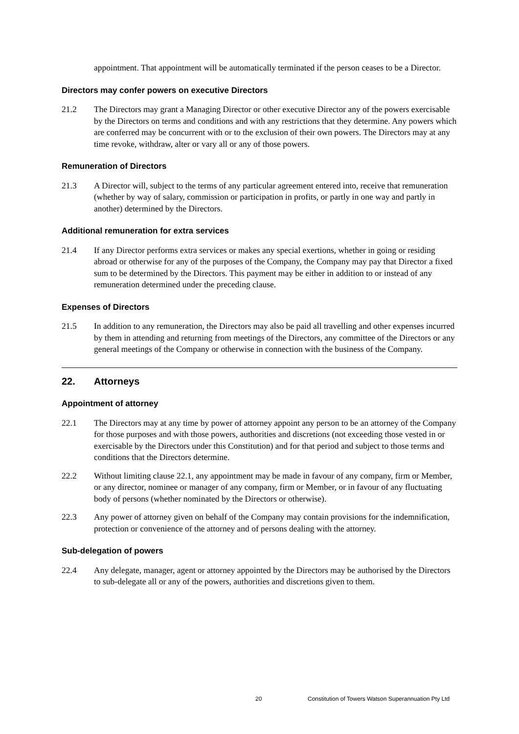appointment. That appointment will be automatically terminated if the person ceases to be a Director.
Directors may confer powers on executive Directors
21.2 The Directors may grant a Managing Director or other executive Director any of the powers exercisable by the Directors on terms and conditions and with any restrictions that they determine. Any powers which are conferred may be concurrent with or to the exclusion of their own powers. The Directors may at any time revoke, withdraw, alter or vary all or any of those powers.
Remuneration of Directors
21.3 A Director will, subject to the terms of any particular agreement entered into, receive that remuneration (whether by way of salary, commission or participation in profits, or partly in one way and partly in another) determined by the Directors.
Additional remuneration for extra services
21.4 If any Director performs extra services or makes any special exertions, whether in going or residing abroad or otherwise for any of the purposes of the Company, the Company may pay that Director a fixed sum to be determined by the Directors. This payment may be either in addition to or instead of any remuneration determined under the preceding clause.
Expenses of Directors
21.5 In addition to any remuneration, the Directors may also be paid all travelling and other expenses incurred by them in attending and returning from meetings of the Directors, any committee of the Directors or any general meetings of the Company or otherwise in connection with the business of the Company.
22. Attorneys
Appointment of attorney
22.1 The Directors may at any time by power of attorney appoint any person to be an attorney of the Company for those purposes and with those powers, authorities and discretions (not exceeding those vested in or exercisable by the Directors under this Constitution) and for that period and subject to those terms and conditions that the Directors determine.
22.2 Without limiting clause 22.1, any appointment may be made in favour of any company, firm or Member, or any director, nominee or manager of any company, firm or Member, or in favour of any fluctuating body of persons (whether nominated by the Directors or otherwise).
22.3 Any power of attorney given on behalf of the Company may contain provisions for the indemnification, protection or convenience of the attorney and of persons dealing with the attorney.
Sub-delegation of powers
22.4 Any delegate, manager, agent or attorney appointed by the Directors may be authorised by the Directors to sub-delegate all or any of the powers, authorities and discretions given to them.
20 Constitution of Towers Watson Superannuation Pty Ltd